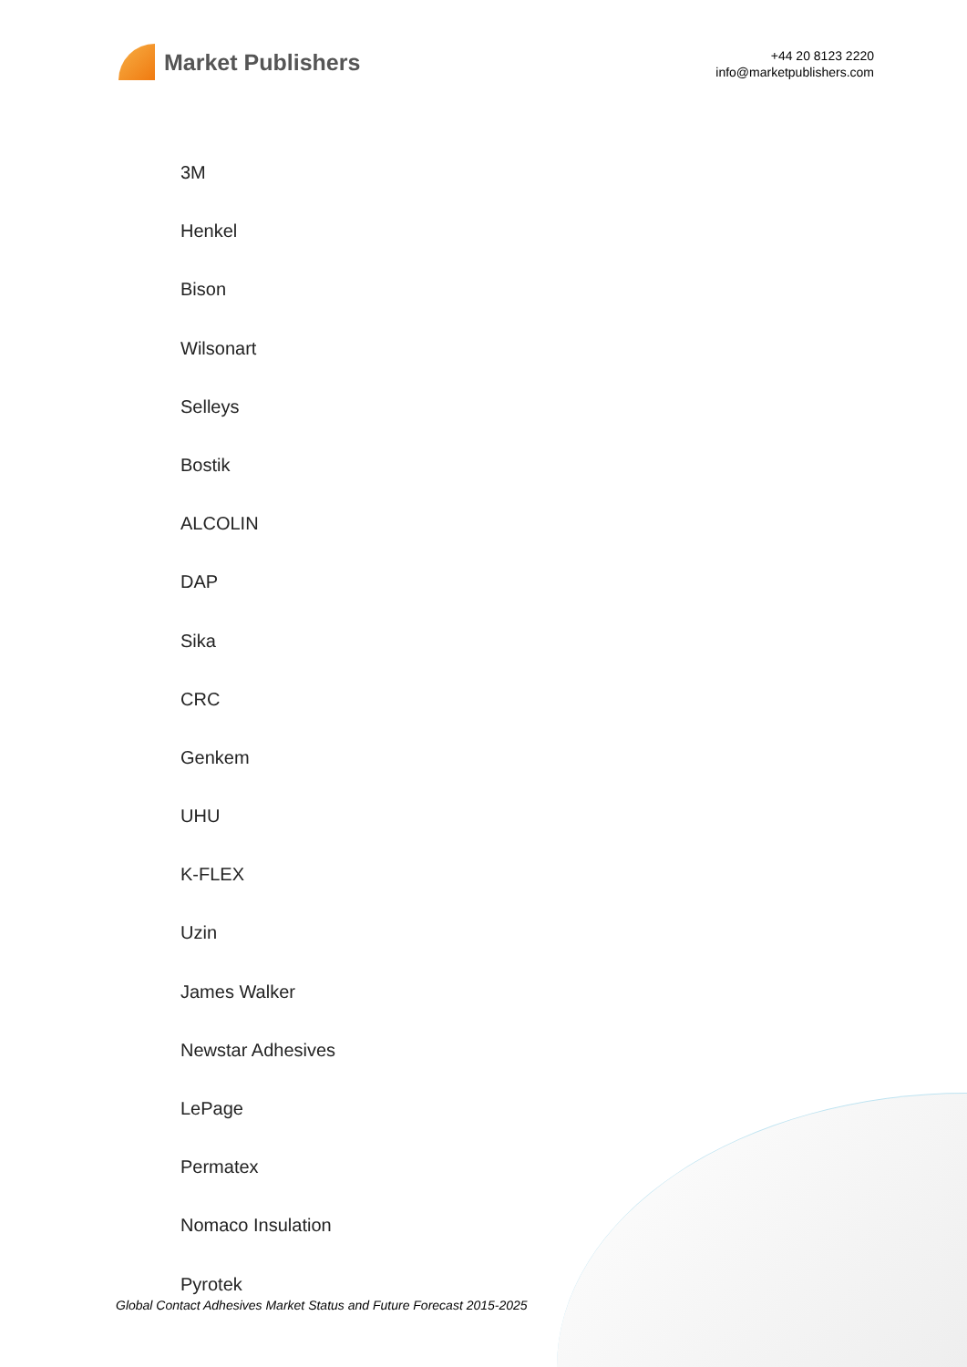Market Publishers
+44 20 8123 2220
info@marketpublishers.com
3M
Henkel
Bison
Wilsonart
Selleys
Bostik
ALCOLIN
DAP
Sika
CRC
Genkem
UHU
K-FLEX
Uzin
James Walker
Newstar Adhesives
LePage
Permatex
Nomaco Insulation
Pyrotek
Global Contact Adhesives Market Status and Future Forecast 2015-2025